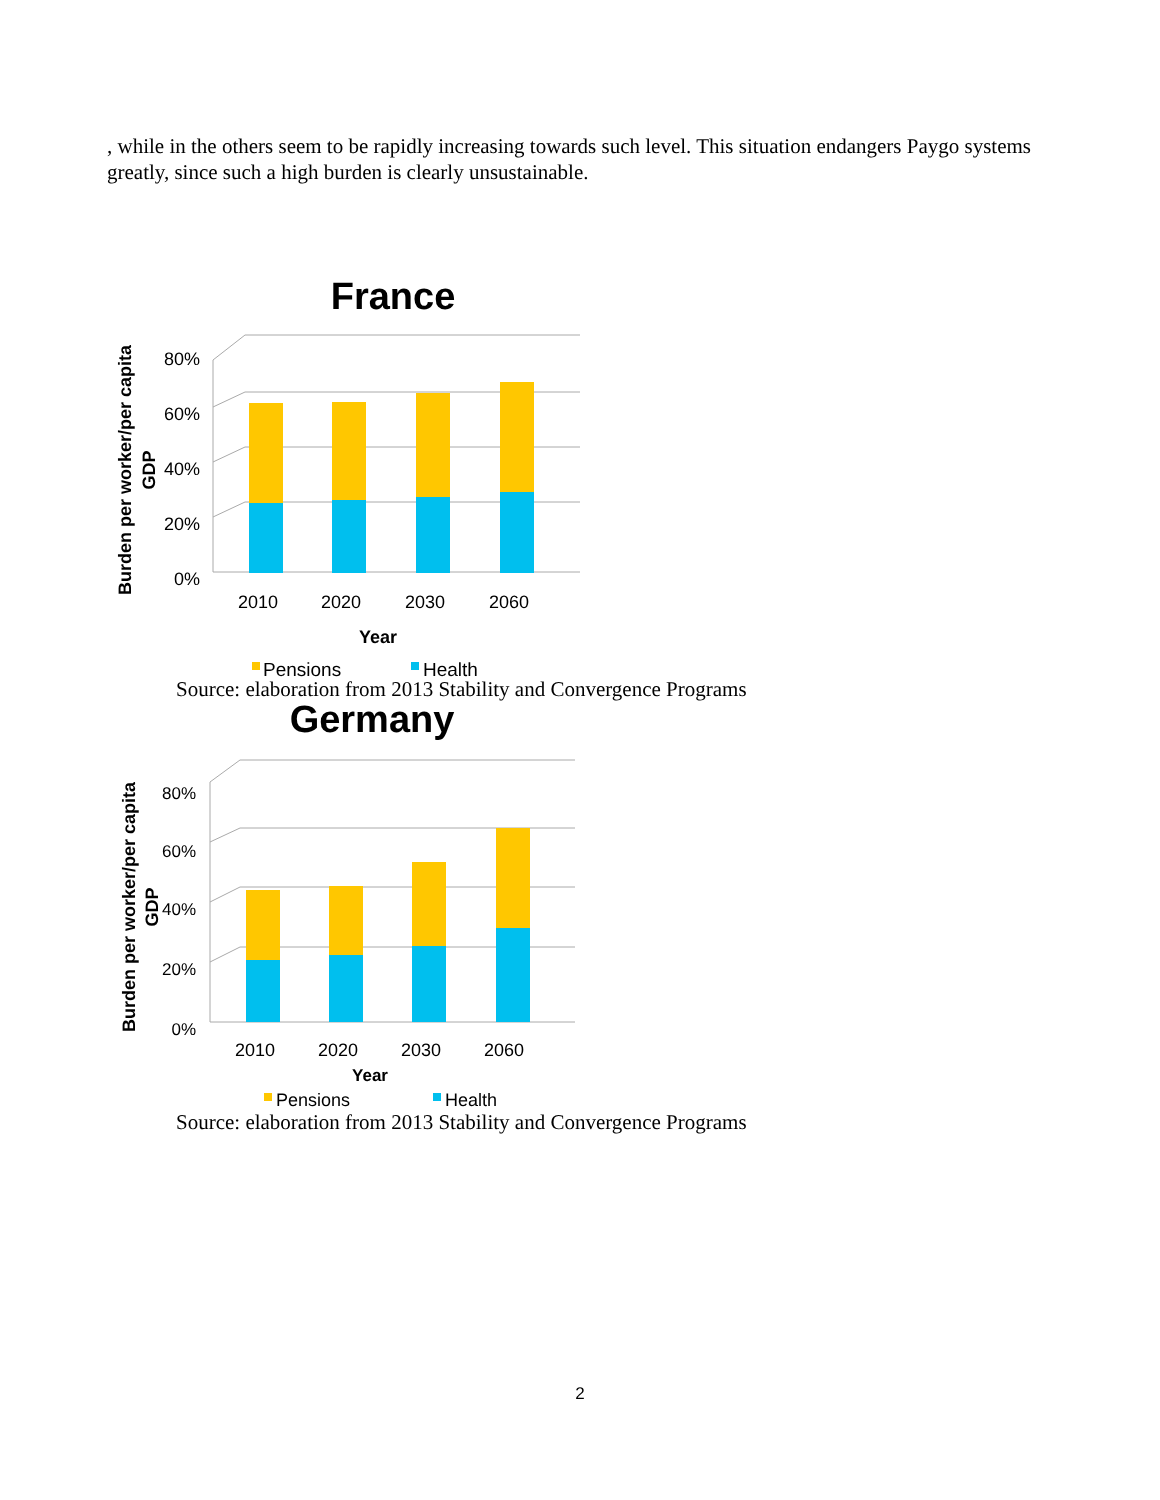, while in the others seem to be rapidly increasing towards such level. This situation endangers Paygo systems greatly, since such a high burden is clearly unsustainable.
France
0%
20%
40%
60%
80%
2010
2020
2030
2060
Year
Burden per worker/per capita
GDP
Pensions
Health
Source: elaboration from 2013 Stability and Convergence Programs
Germany
0%
20%
40%
60%
80%
2010
2020
2030
2060
Year
Burden per worker/per capita
GDP
Pensions
Health
Source: elaboration from 2013 Stability and Convergence Programs
2